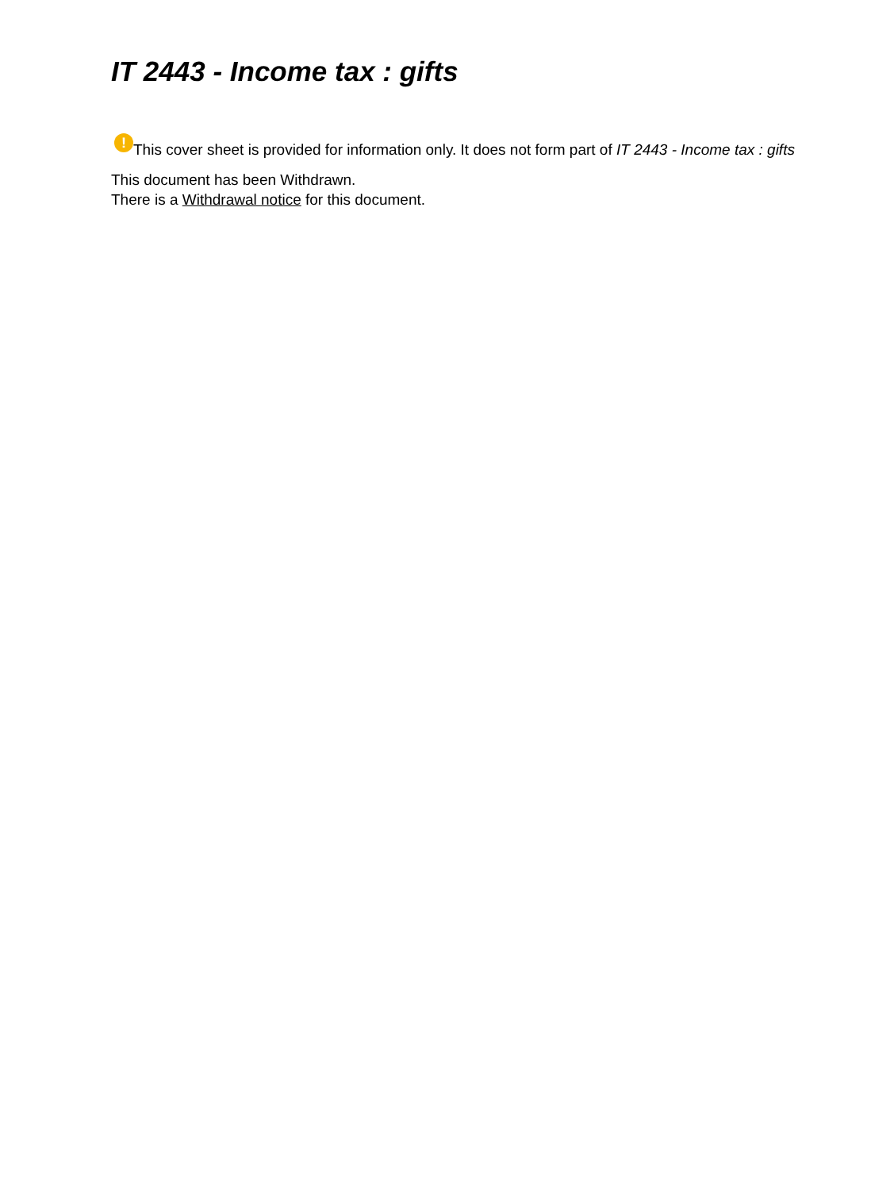IT 2443 - Income tax : gifts
! This cover sheet is provided for information only. It does not form part of IT 2443 - Income tax : gifts
This document has been Withdrawn.
There is a Withdrawal notice for this document.